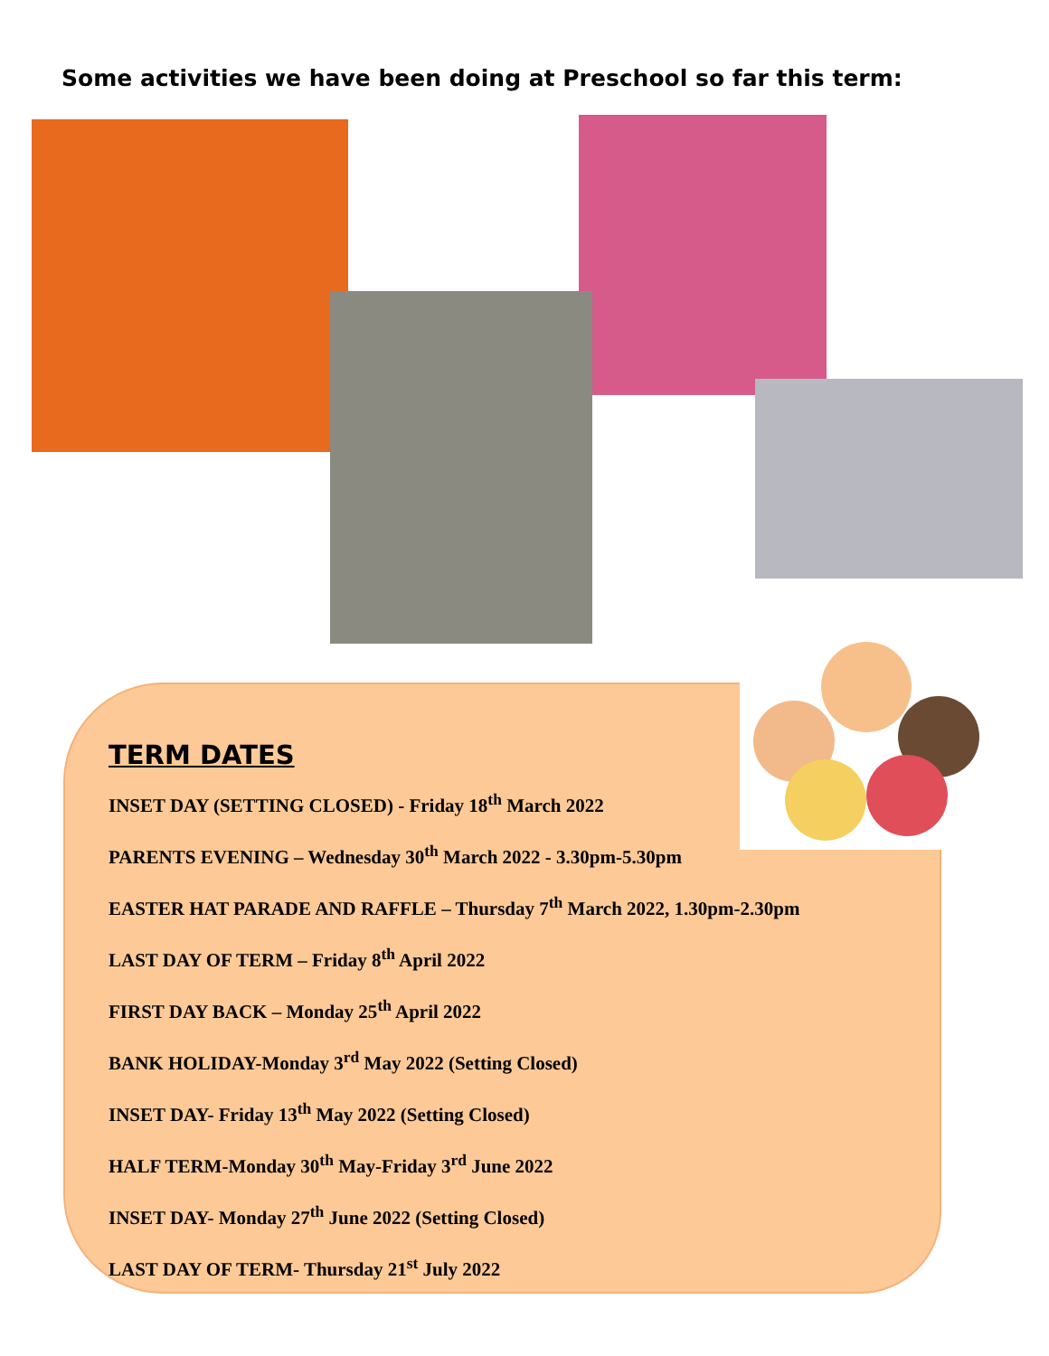Some activities we have been doing at Preschool so far this term:
TERM DATES
INSET DAY (SETTING CLOSED) - Friday 18<sup>th</sup> March 2022
PARENTS EVENING – Wednesday 30<sup>th</sup> March 2022 - 3.30pm-5.30pm
EASTER HAT PARADE AND RAFFLE – Thursday 7<sup>th</sup> March 2022, 1.30pm-2.30pm
LAST DAY OF TERM – Friday 8<sup>th</sup> April 2022
FIRST DAY BACK – Monday 25<sup>th</sup> April 2022
BANK HOLIDAY-Monday 3<sup>rd</sup> May 2022 (Setting Closed)
INSET DAY- Friday 13<sup>th</sup> May 2022 (Setting Closed)
HALF TERM-Monday 30<sup>th</sup> May-Friday 3<sup>rd</sup> June 2022
INSET DAY- Monday 27<sup>th</sup> June 2022 (Setting Closed)
LAST DAY OF TERM- Thursday 21<sup>st</sup> July 2022